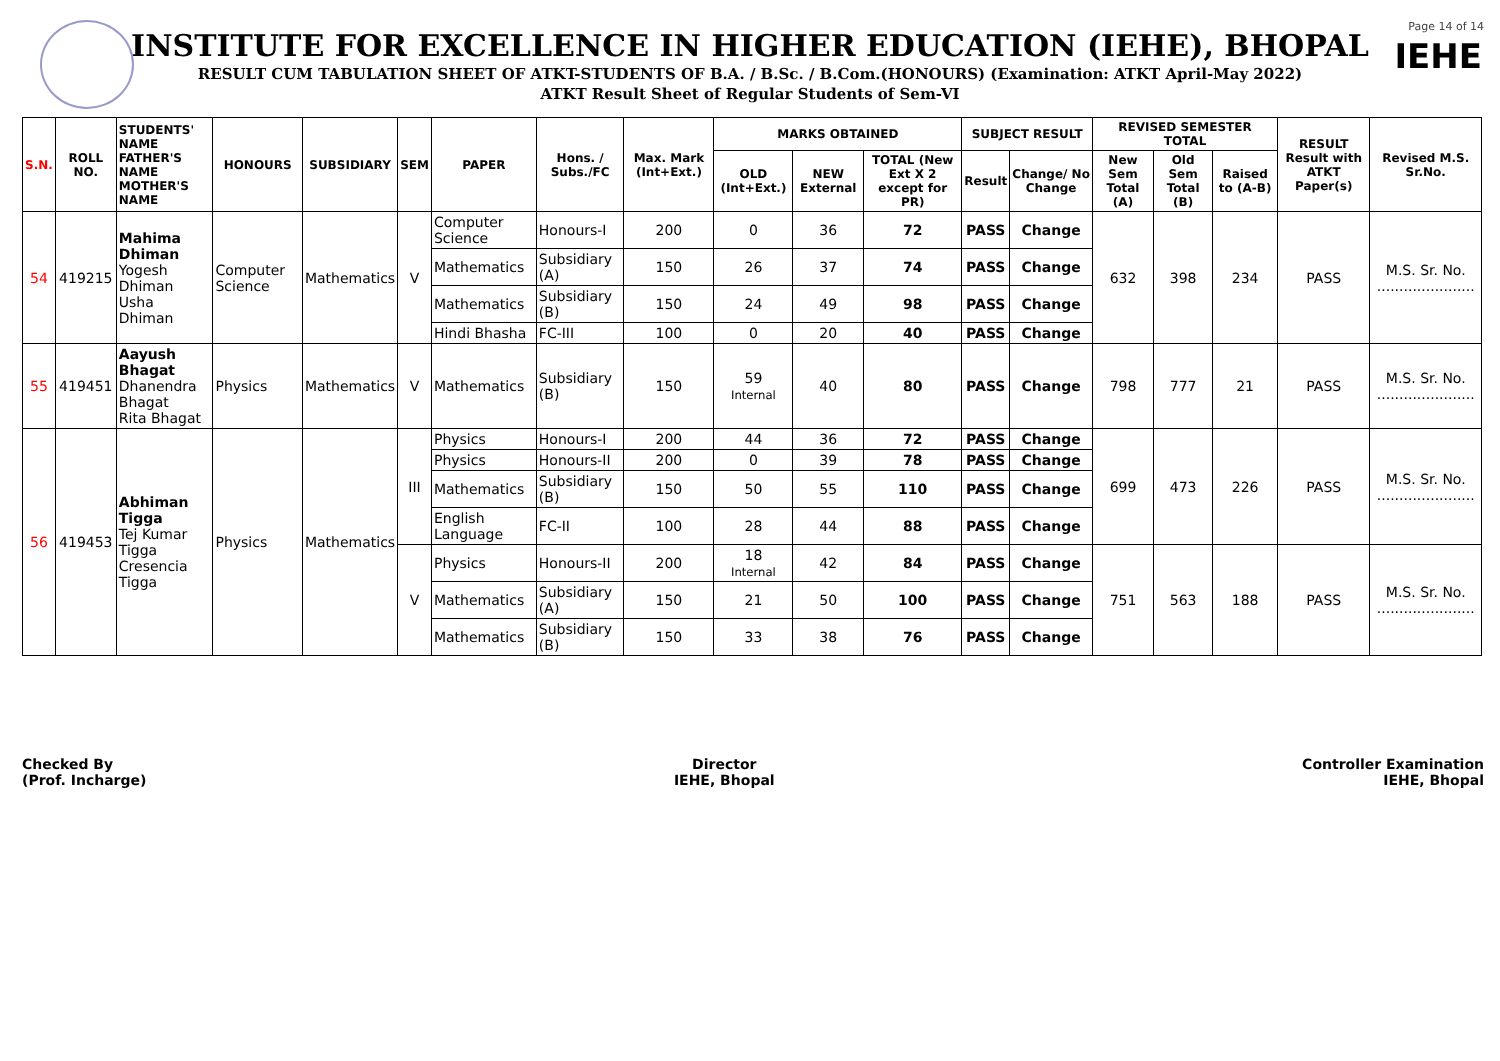Page 14 of 14
IEHE
INSTITUTE FOR EXCELLENCE IN HIGHER EDUCATION (IEHE), BHOPAL
RESULT CUM TABULATION SHEET OF ATKT-STUDENTS OF B.A. / B.Sc. / B.Com.(HONOURS) (Examination: ATKT April-May 2022)
ATKT Result Sheet of Regular Students of Sem-VI
| S.N. | ROLL NO. | STUDENTS' NAME FATHER'S NAME MOTHER'S NAME | HONOURS | SUBSIDIARY | SEM | PAPER | Hons. / Subs./FC | Max. Mark (Int+Ext.) | MARKS OBTAINED | | | SUBJECT RESULT | | REVISED SEMESTER TOTAL | | | RESULT Result with ATKT Paper(s) | Revised M.S. Sr.No. |
| --- | --- | --- | --- | --- | --- | --- | --- | --- | --- | --- | --- | --- | --- | --- | --- | --- | --- | --- |
| | | | | | | | | | OLD (Int+Ext.) | NEW External | TOTAL (New Ext X 2 except for PR) | Result | Change/ No Change | New Sem Total (A) | Old Sem Total (B) | Raised to (A-B) | | |
| 54 | 419215 | Mahima Dhiman Yogesh Dhiman Usha Dhiman | Computer Science | Mathematics | V | Computer Science | Honours-I | 200 | 0 | 36 | 72 | PASS | Change | 632 | 398 | 234 | PASS | M.S. Sr. No. ...................... |
| | | | | | | Mathematics | Subsidiary (A) | 150 | 26 | 37 | 74 | PASS | Change | | | | | |
| | | | | | | Mathematics | Subsidiary (B) | 150 | 24 | 49 | 98 | PASS | Change | | | | | |
| | | | | | | Hindi Bhasha | FC-III | 100 | 0 | 20 | 40 | PASS | Change | | | | | |
| 55 | 419451 | Aayush Bhagat Dhanendra Bhagat Rita Bhagat | Physics | Mathematics | V | Mathematics | Subsidiary (B) | 150 | 59 Internal | 40 | 80 | PASS | Change | 798 | 777 | 21 | PASS | M.S. Sr. No. ...................... |
| 56 | 419453 | Abhiman Tigga Tej Kumar Tigga Cresencia Tigga | Physics | Mathematics | III | Physics | Honours-I | 200 | 44 | 36 | 72 | PASS | Change | 699 | 473 | 226 | PASS | M.S. Sr. No. ...................... |
| | | | | | | Physics | Honours-II | 200 | 0 | 39 | 78 | PASS | Change | | | | | |
| | | | | | | Mathematics | Subsidiary (B) | 150 | 50 | 55 | 110 | PASS | Change | | | | | |
| | | | | | | English Language | FC-II | 100 | 28 | 44 | 88 | PASS | Change | | | | | |
| | | | | | V | Physics | Honours-II | 200 | 18 Internal | 42 | 84 | PASS | Change | 751 | 563 | 188 | PASS | M.S. Sr. No. ...................... |
| | | | | | | Mathematics | Subsidiary (A) | 150 | 21 | 50 | 100 | PASS | Change | | | | | |
| | | | | | | Mathematics | Subsidiary (B) | 150 | 33 | 38 | 76 | PASS | Change | | | | | |
Checked By
(Prof. Incharge)
Director
IEHE, Bhopal
Controller Examination
IEHE, Bhopal